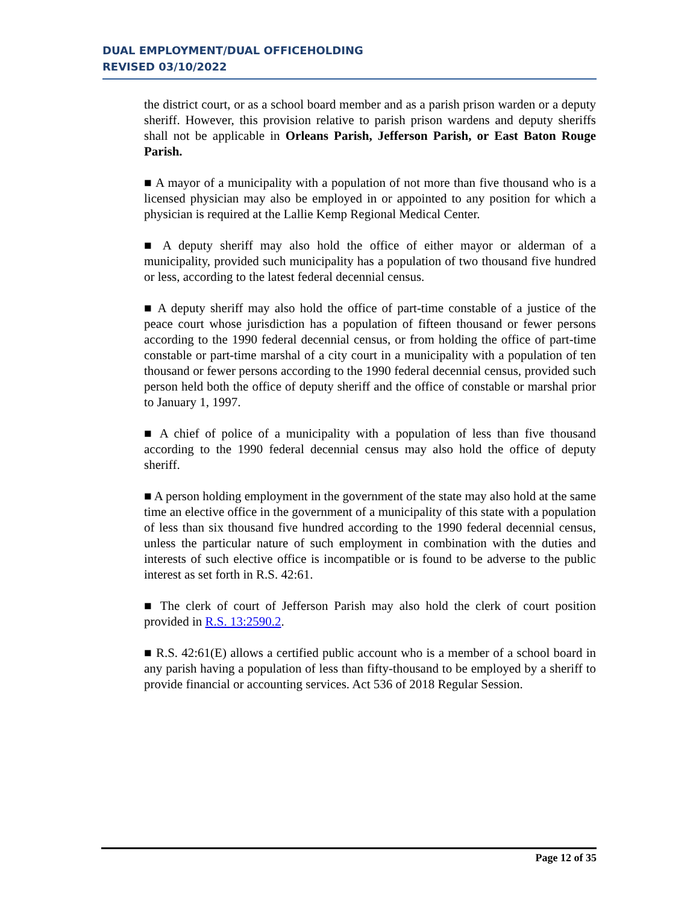DUAL EMPLOYMENT/DUAL OFFICEHOLDING
REVISED 03/10/2022
the district court, or as a school board member and as a parish prison warden or a deputy sheriff. However, this provision relative to parish prison wardens and deputy sheriffs shall not be applicable in Orleans Parish, Jefferson Parish, or East Baton Rouge Parish.
■ A mayor of a municipality with a population of not more than five thousand who is a licensed physician may also be employed in or appointed to any position for which a physician is required at the Lallie Kemp Regional Medical Center.
■ A deputy sheriff may also hold the office of either mayor or alderman of a municipality, provided such municipality has a population of two thousand five hundred or less, according to the latest federal decennial census.
■ A deputy sheriff may also hold the office of part-time constable of a justice of the peace court whose jurisdiction has a population of fifteen thousand or fewer persons according to the 1990 federal decennial census, or from holding the office of part-time constable or part-time marshal of a city court in a municipality with a population of ten thousand or fewer persons according to the 1990 federal decennial census, provided such person held both the office of deputy sheriff and the office of constable or marshal prior to January 1, 1997.
■ A chief of police of a municipality with a population of less than five thousand according to the 1990 federal decennial census may also hold the office of deputy sheriff.
■ A person holding employment in the government of the state may also hold at the same time an elective office in the government of a municipality of this state with a population of less than six thousand five hundred according to the 1990 federal decennial census, unless the particular nature of such employment in combination with the duties and interests of such elective office is incompatible or is found to be adverse to the public interest as set forth in R.S. 42:61.
■ The clerk of court of Jefferson Parish may also hold the clerk of court position provided in R.S. 13:2590.2.
■ R.S. 42:61(E) allows a certified public account who is a member of a school board in any parish having a population of less than fifty-thousand to be employed by a sheriff to provide financial or accounting services. Act 536 of 2018 Regular Session.
Page 12 of 35